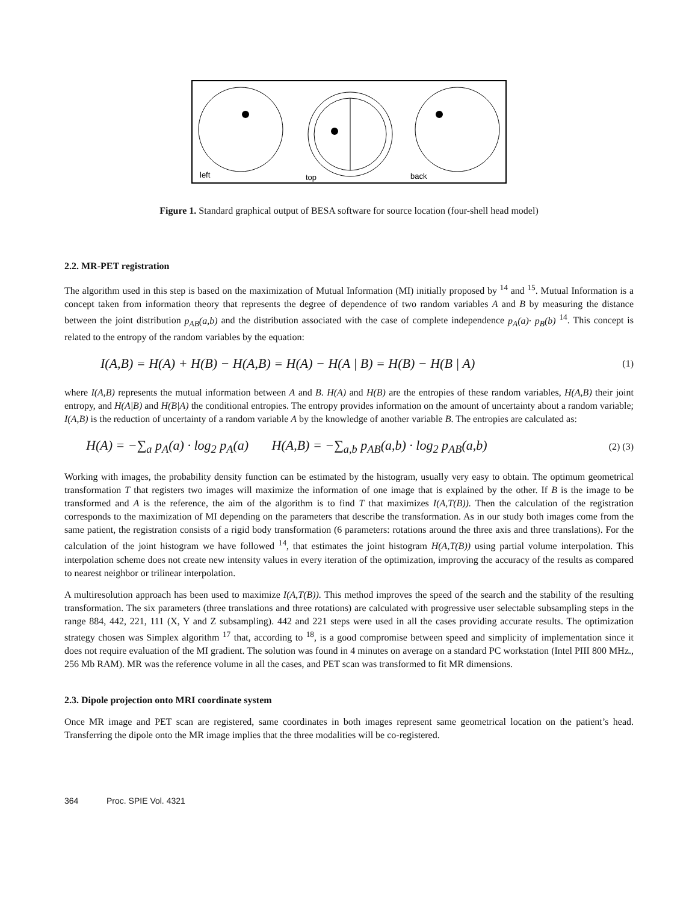left
top
back
Figure 1. Standard graphical output of BESA software for source location (four-shell head model)
2.2. MR-PET registration
The algorithm used in this step is based on the maximization of Mutual Information (MI) initially proposed by <sup>14</sup> and <sup>15</sup>. Mutual Information is a concept taken from information theory that represents the degree of dependence of two random variables A and B by measuring the distance between the joint distribution p<sub>AB</sub>(a,b) and the distribution associated with the case of complete independence p<sub>A</sub>(a)· p<sub>B</sub>(b) <sup>14</sup>. This concept is related to the entropy of the random variables by the equation:
I(A,B) = H(A) + H(B) − H(A,B) = H(A) − H(A | B) = H(B) − H(B | A) (1)
where I(A,B) represents the mutual information between A and B. H(A) and H(B) are the entropies of these random variables, H(A,B) their joint entropy, and H(A|B) and H(B|A) the conditional entropies. The entropy provides information on the amount of uncertainty about a random variable; I(A,B) is the reduction of uncertainty of a random variable A by the knowledge of another variable B. The entropies are calculated as:
H(A) = −∑<sub>a</sub> p<sub>A</sub>(a) · log<sub>2</sub> p<sub>A</sub>(a) H(A,B) = −∑<sub>a,b</sub> p<sub>AB</sub>(a,b) · log<sub>2</sub> p<sub>AB</sub>(a,b) (2) (3)
Working with images, the probability density function can be estimated by the histogram, usually very easy to obtain. The optimum geometrical transformation T that registers two images will maximize the information of one image that is explained by the other. If B is the image to be transformed and A is the reference, the aim of the algorithm is to find T that maximizes I(A,T(B)). Then the calculation of the registration corresponds to the maximization of MI depending on the parameters that describe the transformation. As in our study both images come from the same patient, the registration consists of a rigid body transformation (6 parameters: rotations around the three axis and three translations). For the calculation of the joint histogram we have followed <sup>14</sup>, that estimates the joint histogram H(A,T(B)) using partial volume interpolation. This interpolation scheme does not create new intensity values in every iteration of the optimization, improving the accuracy of the results as compared to nearest neighbor or trilinear interpolation.
A multiresolution approach has been used to maximize I(A,T(B)). This method improves the speed of the search and the stability of the resulting transformation. The six parameters (three translations and three rotations) are calculated with progressive user selectable subsampling steps in the range 884, 442, 221, 111 (X, Y and Z subsampling). 442 and 221 steps were used in all the cases providing accurate results. The optimization strategy chosen was Simplex algorithm <sup>17</sup> that, according to <sup>18</sup>, is a good compromise between speed and simplicity of implementation since it does not require evaluation of the MI gradient. The solution was found in 4 minutes on average on a standard PC workstation (Intel PIII 800 MHz., 256 Mb RAM). MR was the reference volume in all the cases, and PET scan was transformed to fit MR dimensions.
2.3. Dipole projection onto MRI coordinate system
Once MR image and PET scan are registered, same coordinates in both images represent same geometrical location on the patient’s head. Transferring the dipole onto the MR image implies that the three modalities will be co-registered.
364 Proc. SPIE Vol. 4321